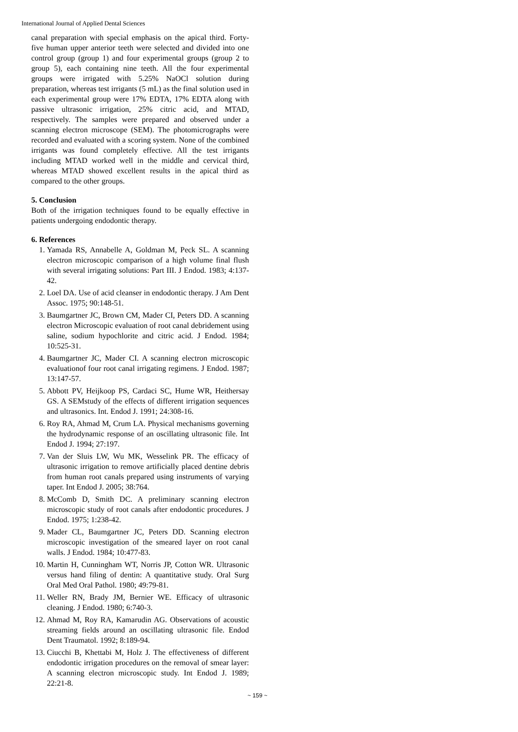International Journal of Applied Dental Sciences
canal preparation with special emphasis on the apical third. Forty-five human upper anterior teeth were selected and divided into one control group (group 1) and four experimental groups (group 2 to group 5), each containing nine teeth. All the four experimental groups were irrigated with 5.25% NaOCl solution during preparation, whereas test irrigants (5 mL) as the final solution used in each experimental group were 17% EDTA, 17% EDTA along with passive ultrasonic irrigation, 25% citric acid, and MTAD, respectively. The samples were prepared and observed under a scanning electron microscope (SEM). The photomicrographs were recorded and evaluated with a scoring system. None of the combined irrigants was found completely effective. All the test irrigants including MTAD worked well in the middle and cervical third, whereas MTAD showed excellent results in the apical third as compared to the other groups.
5. Conclusion
Both of the irrigation techniques found to be equally effective in patients undergoing endodontic therapy.
6. References
1. Yamada RS, Annabelle A, Goldman M, Peck SL. A scanning electron microscopic comparison of a high volume final flush with several irrigating solutions: Part III. J Endod. 1983; 4:137-42.
2. Loel DA. Use of acid cleanser in endodontic therapy. J Am Dent Assoc. 1975; 90:148-51.
3. Baumgartner JC, Brown CM, Mader CI, Peters DD. A scanning electron Microscopic evaluation of root canal debridement using saline, sodium hypochlorite and citric acid. J Endod. 1984; 10:525-31.
4. Baumgartner JC, Mader CI. A scanning electron microscopic evaluationof four root canal irrigating regimens. J Endod. 1987; 13:147-57.
5. Abbott PV, Heijkoop PS, Cardaci SC, Hume WR, Heithersay GS. A SEMstudy of the effects of different irrigation sequences and ultrasonics. Int. Endod J. 1991; 24:308-16.
6. Roy RA, Ahmad M, Crum LA. Physical mechanisms governing the hydrodynamic response of an oscillating ultrasonic file. Int Endod J. 1994; 27:197.
7. Van der Sluis LW, Wu MK, Wesselink PR. The efficacy of ultrasonic irrigation to remove artificially placed dentine debris from human root canals prepared using instruments of varying taper. Int Endod J. 2005; 38:764.
8. McComb D, Smith DC. A preliminary scanning electron microscopic study of root canals after endodontic procedures. J Endod. 1975; 1:238-42.
9. Mader CL, Baumgartner JC, Peters DD. Scanning electron microscopic investigation of the smeared layer on root canal walls. J Endod. 1984; 10:477-83.
10. Martin H, Cunningham WT, Norris JP, Cotton WR. Ultrasonic versus hand filing of dentin: A quantitative study. Oral Surg Oral Med Oral Pathol. 1980; 49:79-81.
11. Weller RN, Brady JM, Bernier WE. Efficacy of ultrasonic cleaning. J Endod. 1980; 6:740-3.
12. Ahmad M, Roy RA, Kamarudin AG. Observations of acoustic streaming fields around an oscillating ultrasonic file. Endod Dent Traumatol. 1992; 8:189-94.
13. Ciucchi B, Khettabi M, Holz J. The effectiveness of different endodontic irrigation procedures on the removal of smear layer: A scanning electron microscopic study. Int Endod J. 1989; 22:21-8.
~ 159 ~